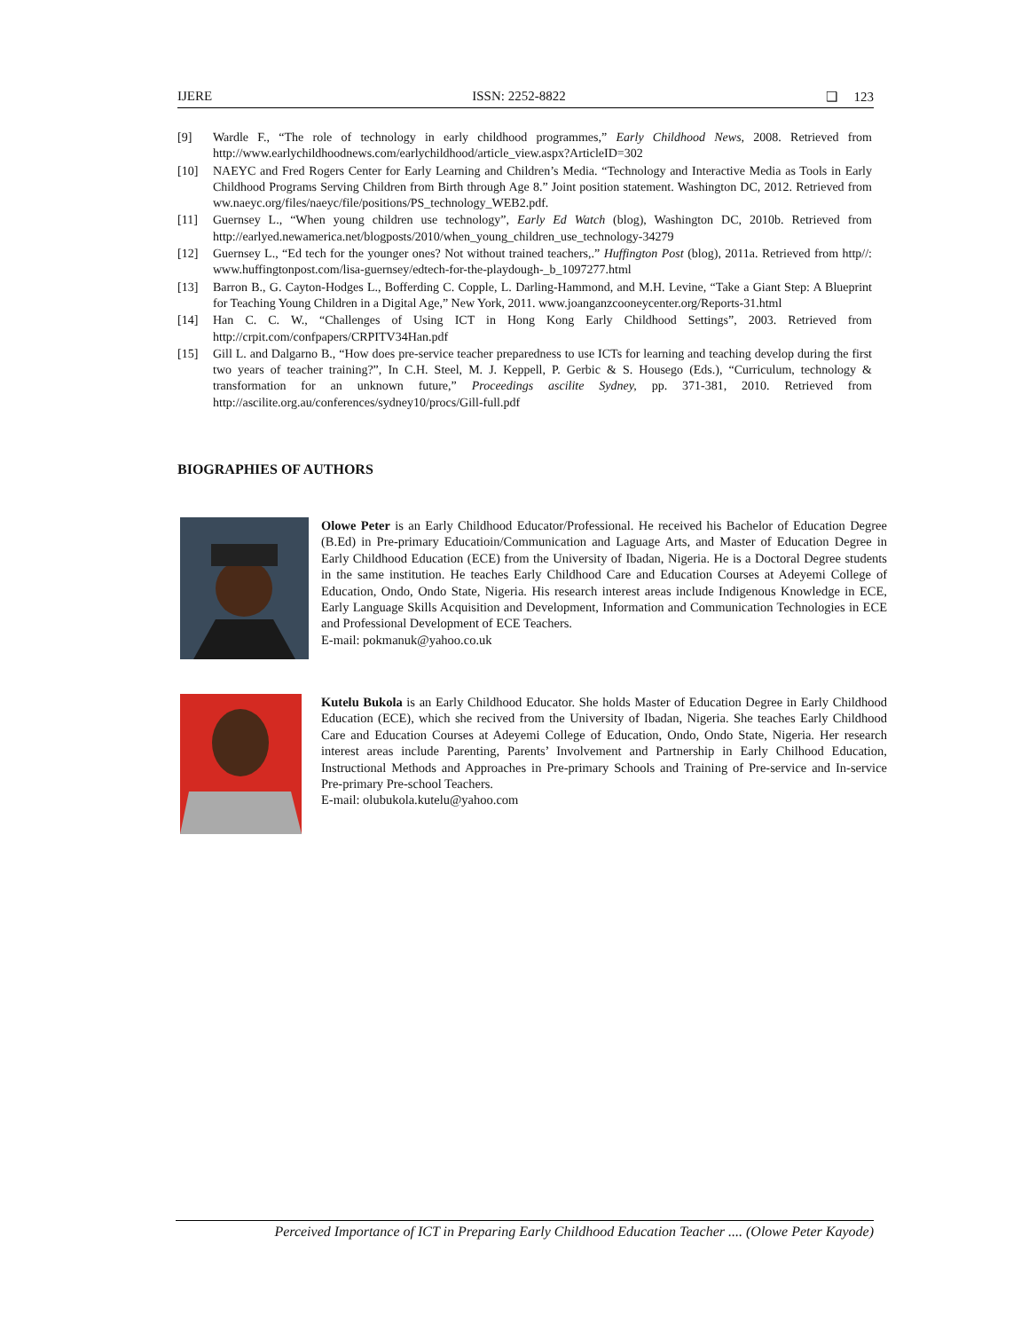IJERE ISSN: 2252-8822 ❑ 123
[9] Wardle F., “The role of technology in early childhood programmes,” Early Childhood News, 2008. Retrieved from http://www.earlychildhoodnews.com/earlychildhood/article_view.aspx?ArticleID=302
[10] NAEYC and Fred Rogers Center for Early Learning and Children’s Media. “Technology and Interactive Media as Tools in Early Childhood Programs Serving Children from Birth through Age 8.” Joint position statement. Washington DC, 2012. Retrieved from ww.naeyc.org/files/naeyc/file/positions/PS_technology_WEB2.pdf.
[11] Guernsey L., “When young children use technology”, Early Ed Watch (blog), Washington DC, 2010b. Retrieved from http://earlyed.newamerica.net/blogposts/2010/when_young_children_use_technology-34279
[12] Guernsey L., “Ed tech for the younger ones? Not without trained teachers,.” Huffington Post (blog), 2011a. Retrieved from http//: www.huffingtonpost.com/lisa-guernsey/edtech-for-the-playdough-_b_1097277.html
[13] Barron B., G. Cayton-Hodges L., Bofferding C. Copple, L. Darling-Hammond, and M.H. Levine, “Take a Giant Step: A Blueprint for Teaching Young Children in a Digital Age,” New York, 2011. www.joanganzcooneycenter.org/Reports-31.html
[14] Han C. C. W., “Challenges of Using ICT in Hong Kong Early Childhood Settings”, 2003. Retrieved from http://crpit.com/confpapers/CRPITV34Han.pdf
[15] Gill L. and Dalgarno B., “How does pre-service teacher preparedness to use ICTs for learning and teaching develop during the first two years of teacher training?”, In C.H. Steel, M. J. Keppell, P. Gerbic & S. Housego (Eds.), “Curriculum, technology & transformation for an unknown future,” Proceedings ascilite Sydney, pp. 371-381, 2010. Retrieved from http://ascilite.org.au/conferences/sydney10/procs/Gill-full.pdf
BIOGRAPHIES OF AUTHORS
Olowe Peter is an Early Childhood Educator/Professional. He received his Bachelor of Education Degree (B.Ed) in Pre-primary Educatioin/Communication and Laguage Arts, and Master of Education Degree in Early Childhood Education (ECE) from the University of Ibadan, Nigeria. He is a Doctoral Degree students in the same institution. He teaches Early Childhood Care and Education Courses at Adeyemi College of Education, Ondo, Ondo State, Nigeria. His research interest areas include Indigenous Knowledge in ECE, Early Language Skills Acquisition and Development, Information and Communication Technologies in ECE and Professional Development of ECE Teachers.
E-mail: pokmanuk@yahoo.co.uk
Kutelu Bukola is an Early Childhood Educator. She holds Master of Education Degree in Early Childhood Education (ECE), which she recived from the University of Ibadan, Nigeria. She teaches Early Childhood Care and Education Courses at Adeyemi College of Education, Ondo, Ondo State, Nigeria. Her research interest areas include Parenting, Parents’ Involvement and Partnership in Early Chilhood Education, Instructional Methods and Approaches in Pre-primary Schools and Training of Pre-service and In-service Pre-primary Pre-school Teachers.
E-mail: olubukola.kutelu@yahoo.com
Perceived Importance of ICT in Preparing Early Childhood Education Teacher .... (Olowe Peter Kayode)